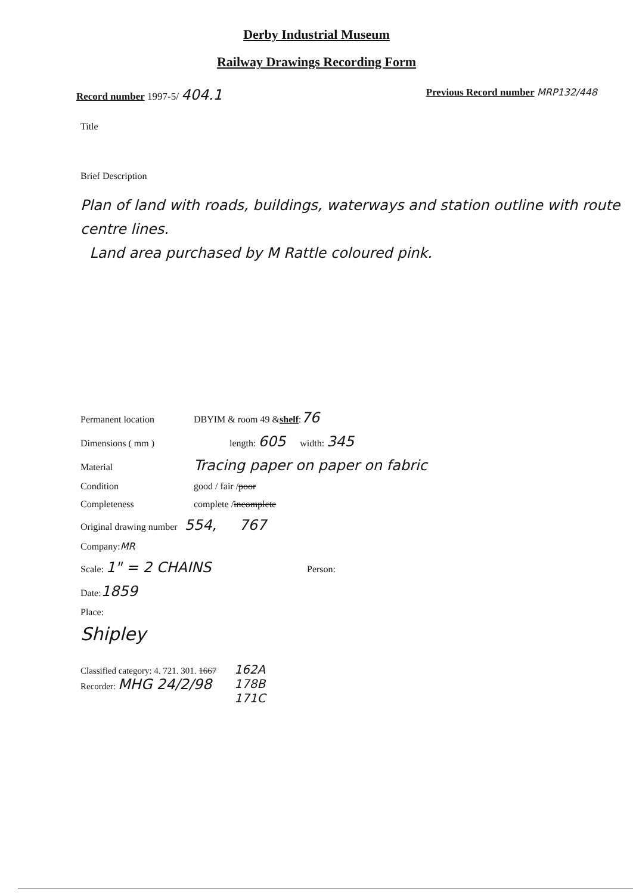Derby Industrial Museum
Railway Drawings Recording Form
Record number 1997-5/ 404.1 Previous Record number MRP132/448
Title
Brief Description
Plan of land with roads, buildings, waterways and station outline with route centre lines.
Land area purchased by M Rattle coloured pink.
Permanent location DBYIM & room 49 & shelf: 76
Dimensions ( mm ) length: 605 width: 345
Material Tracing paper on paper on fabric
Condition good / fair / poor
Completeness complete / incomplete
Original drawing number 554, 767
Company: MR
Scale: 1" = 2 CHAINS Person:
Date: 1859
Place:
Shipley
Classified category: 4. 721. 301. 1667
Recorder: MHG 24/2/98 162A
178B
171C